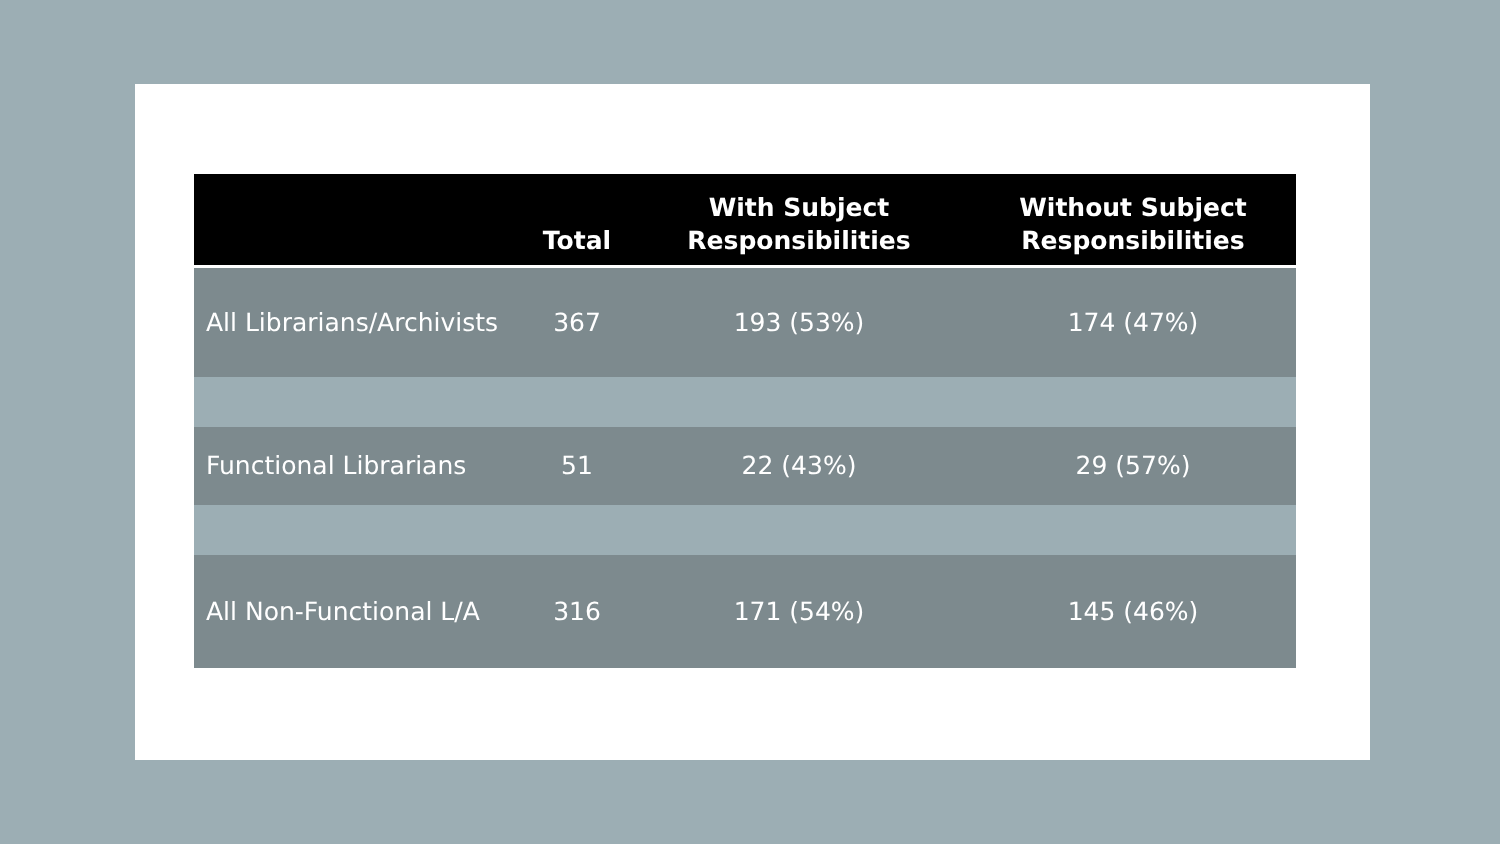| | Total | With Subject Responsibilities | Without Subject Responsibilities |
| --- | --- | --- | --- |
| All Librarians/Archivists | 367 | 193 (53%) | 174 (47%) |
| Functional Librarians | 51 | 22 (43%) | 29 (57%) |
| All Non-Functional L/A | 316 | 171 (54%) | 145 (46%) |